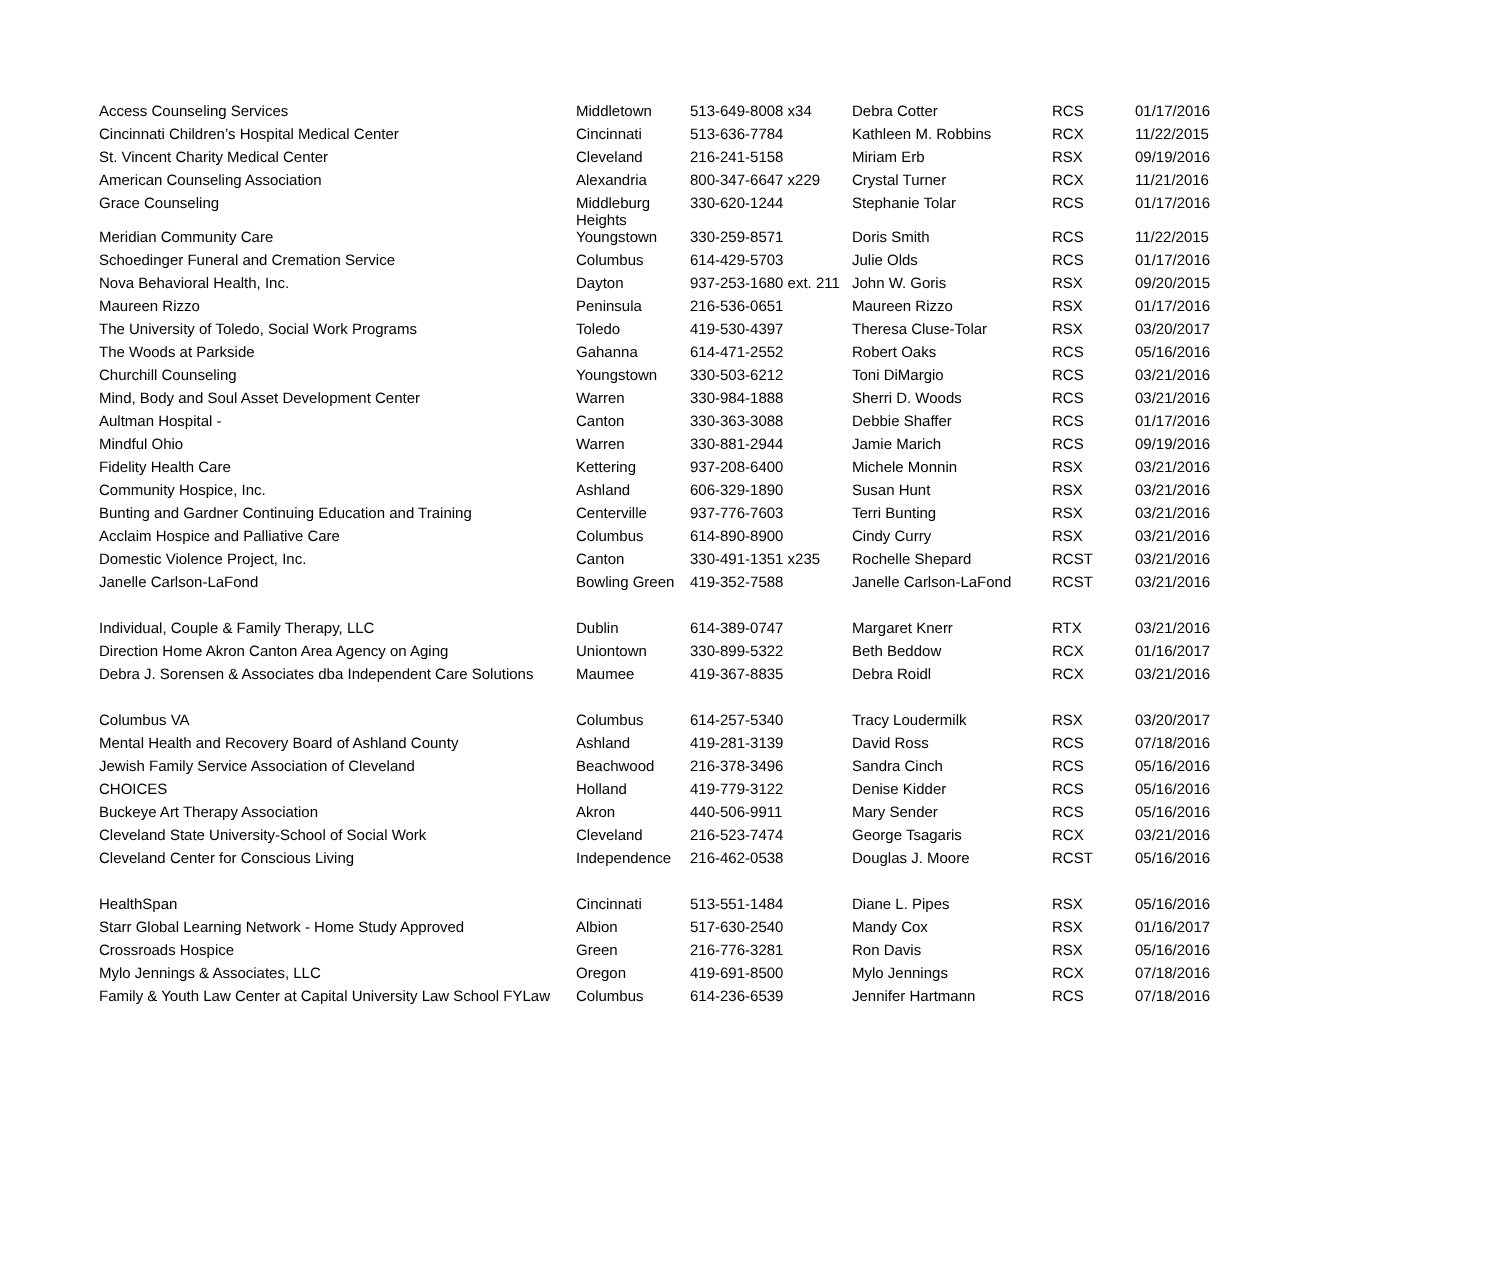| Access Counseling Services | Middletown | 513-649-8008 x34 | Debra Cotter | RCS | 01/17/2016 |
| Cincinnati Children’s Hospital Medical Center | Cincinnati | 513-636-7784 | Kathleen M. Robbins | RCX | 11/22/2015 |
| St. Vincent Charity Medical Center | Cleveland | 216-241-5158 | Miriam Erb | RSX | 09/19/2016 |
| American Counseling Association | Alexandria | 800-347-6647 x229 | Crystal Turner | RCX | 11/21/2016 |
| Grace Counseling | Middleburg Heights | 330-620-1244 | Stephanie Tolar | RCS | 01/17/2016 |
| Meridian Community Care | Youngstown | 330-259-8571 | Doris Smith | RCS | 11/22/2015 |
| Schoedinger Funeral and Cremation Service | Columbus | 614-429-5703 | Julie Olds | RCS | 01/17/2016 |
| Nova Behavioral Health, Inc. | Dayton | 937-253-1680 ext. 211 | John W. Goris | RSX | 09/20/2015 |
| Maureen Rizzo | Peninsula | 216-536-0651 | Maureen Rizzo | RSX | 01/17/2016 |
| The University of Toledo, Social Work Programs | Toledo | 419-530-4397 | Theresa Cluse-Tolar | RSX | 03/20/2017 |
| The Woods at Parkside | Gahanna | 614-471-2552 | Robert Oaks | RCS | 05/16/2016 |
| Churchill Counseling | Youngstown | 330-503-6212 | Toni DiMargio | RCS | 03/21/2016 |
| Mind, Body and Soul Asset Development Center | Warren | 330-984-1888 | Sherri D. Woods | RCS | 03/21/2016 |
| Aultman Hospital - | Canton | 330-363-3088 | Debbie Shaffer | RCS | 01/17/2016 |
| Mindful Ohio | Warren | 330-881-2944 | Jamie Marich | RCS | 09/19/2016 |
| Fidelity Health Care | Kettering | 937-208-6400 | Michele Monnin | RSX | 03/21/2016 |
| Community Hospice, Inc. | Ashland | 606-329-1890 | Susan Hunt | RSX | 03/21/2016 |
| Bunting and Gardner Continuing Education and Training | Centerville | 937-776-7603 | Terri Bunting | RSX | 03/21/2016 |
| Acclaim Hospice and Palliative Care | Columbus | 614-890-8900 | Cindy Curry | RSX | 03/21/2016 |
| Domestic Violence Project, Inc. | Canton | 330-491-1351 x235 | Rochelle Shepard | RCST | 03/21/2016 |
| Janelle Carlson-LaFond | Bowling Green | 419-352-7588 | Janelle Carlson-LaFond | RCST | 03/21/2016 |
| Individual, Couple & Family Therapy, LLC | Dublin | 614-389-0747 | Margaret Knerr | RTX | 03/21/2016 |
| Direction Home Akron Canton Area Agency on Aging | Uniontown | 330-899-5322 | Beth Beddow | RCX | 01/16/2017 |
| Debra J. Sorensen & Associates dba Independent Care Solutions | Maumee | 419-367-8835 | Debra Roidl | RCX | 03/21/2016 |
| Columbus VA | Columbus | 614-257-5340 | Tracy Loudermilk | RSX | 03/20/2017 |
| Mental Health and Recovery Board of Ashland County | Ashland | 419-281-3139 | David Ross | RCS | 07/18/2016 |
| Jewish Family Service Association of Cleveland | Beachwood | 216-378-3496 | Sandra Cinch | RCS | 05/16/2016 |
| CHOICES | Holland | 419-779-3122 | Denise Kidder | RCS | 05/16/2016 |
| Buckeye Art Therapy Association | Akron | 440-506-9911 | Mary Sender | RCS | 05/16/2016 |
| Cleveland State University-School of Social Work | Cleveland | 216-523-7474 | George Tsagaris | RCX | 03/21/2016 |
| Cleveland Center for Conscious Living | Independence | 216-462-0538 | Douglas J. Moore | RCST | 05/16/2016 |
| HealthSpan | Cincinnati | 513-551-1484 | Diane L. Pipes | RSX | 05/16/2016 |
| Starr Global Learning Network - Home Study Approved | Albion | 517-630-2540 | Mandy Cox | RSX | 01/16/2017 |
| Crossroads Hospice | Green | 216-776-3281 | Ron Davis | RSX | 05/16/2016 |
| Mylo Jennings & Associates, LLC | Oregon | 419-691-8500 | Mylo Jennings | RCX | 07/18/2016 |
| Family & Youth Law Center at Capital University Law School FYLaw | Columbus | 614-236-6539 | Jennifer Hartmann | RCS | 07/18/2016 |